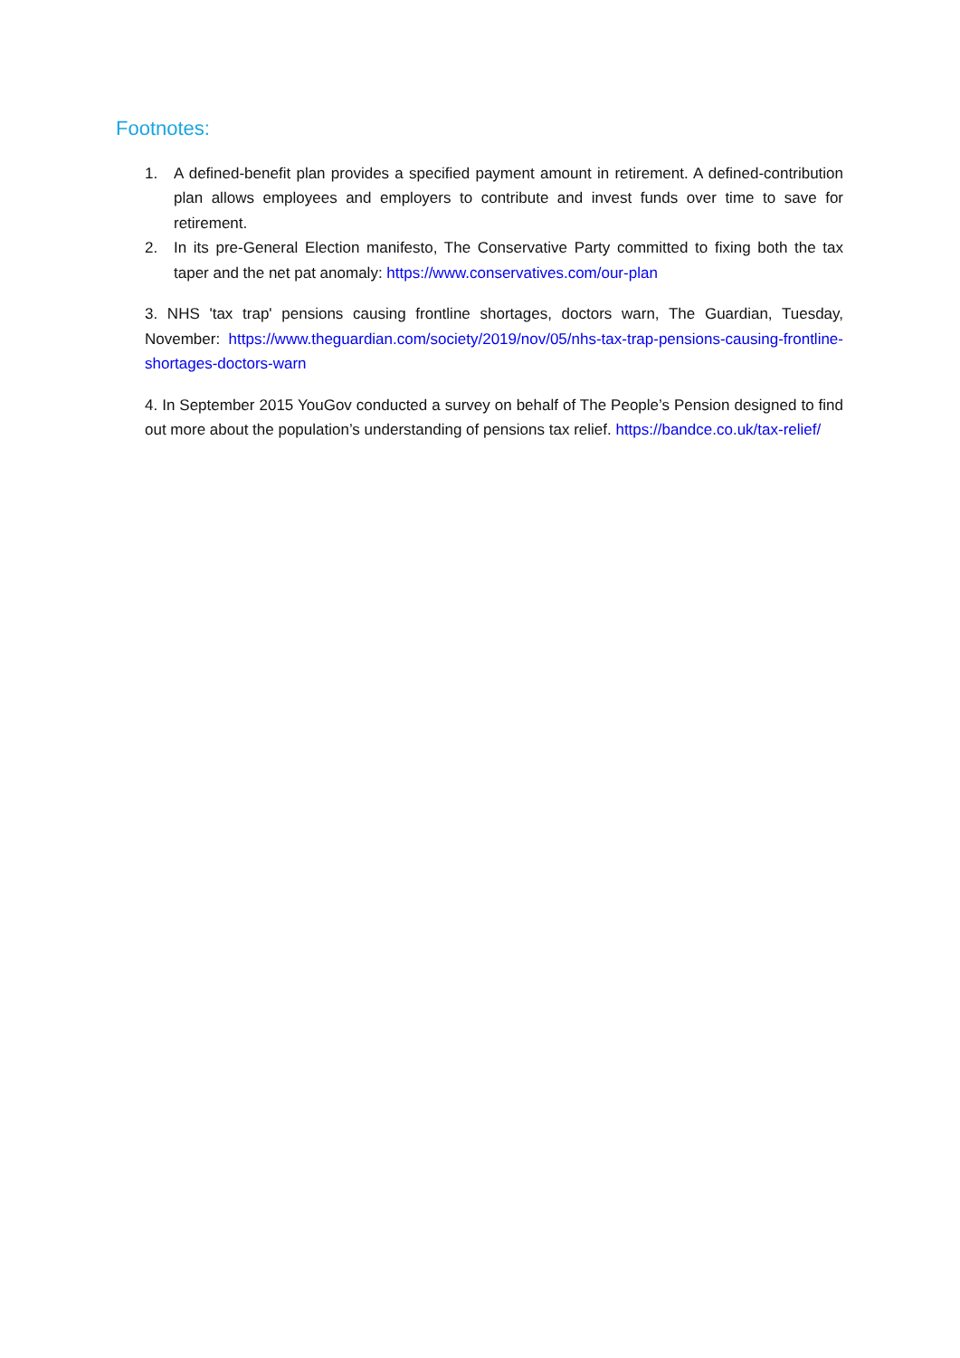Footnotes:
1. A defined-benefit plan provides a specified payment amount in retirement. A defined-contribution plan allows employees and employers to contribute and invest funds over time to save for retirement.
2. In its pre-General Election manifesto, The Conservative Party committed to fixing both the tax taper and the net pat anomaly: https://www.conservatives.com/our-plan
3. NHS 'tax trap' pensions causing frontline shortages, doctors warn, The Guardian, Tuesday, November: https://www.theguardian.com/society/2019/nov/05/nhs-tax-trap-pensions-causing-frontline-shortages-doctors-warn
4. In September 2015 YouGov conducted a survey on behalf of The People’s Pension designed to find out more about the population’s understanding of pensions tax relief. https://bandce.co.uk/tax-relief/